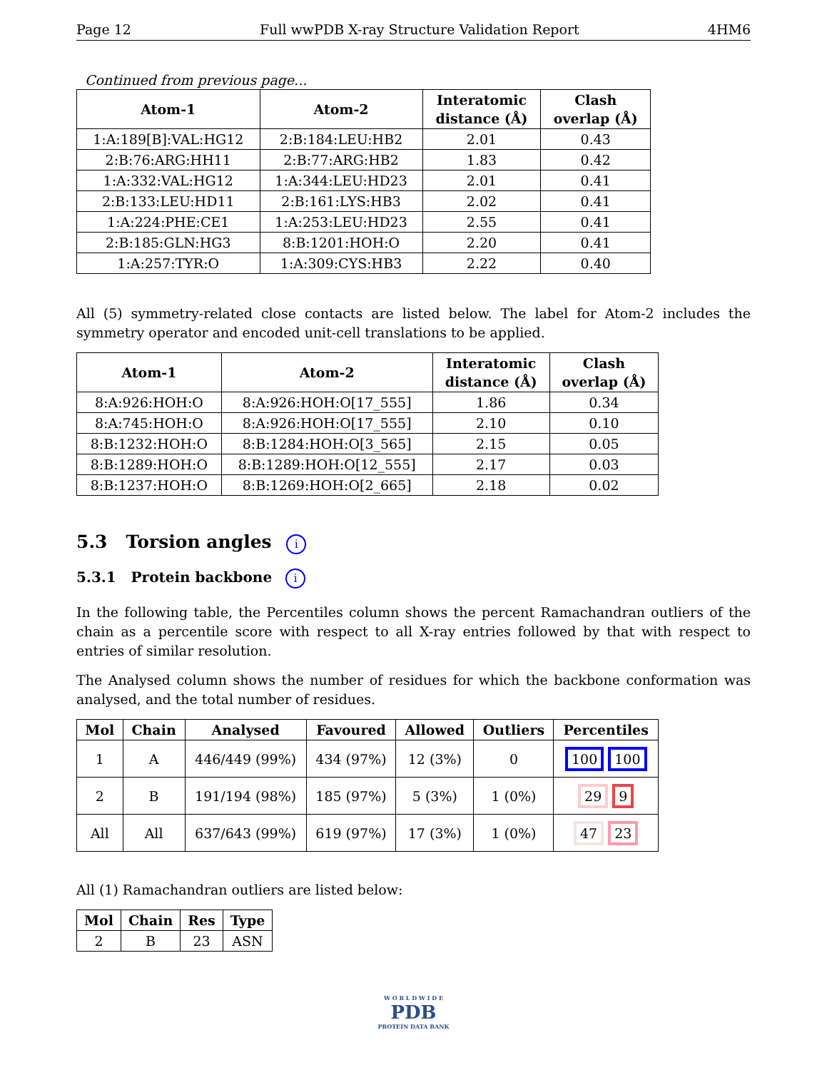Page 12 Full wwPDB X-ray Structure Validation Report 4HM6
Continued from previous page...
| Atom-1 | Atom-2 | Interatomic distance (Å) | Clash overlap (Å) |
| --- | --- | --- | --- |
| 1:A:189[B]:VAL:HG12 | 2:B:184:LEU:HB2 | 2.01 | 0.43 |
| 2:B:76:ARG:HH11 | 2:B:77:ARG:HB2 | 1.83 | 0.42 |
| 1:A:332:VAL:HG12 | 1:A:344:LEU:HD23 | 2.01 | 0.41 |
| 2:B:133:LEU:HD11 | 2:B:161:LYS:HB3 | 2.02 | 0.41 |
| 1:A:224:PHE:CE1 | 1:A:253:LEU:HD23 | 2.55 | 0.41 |
| 2:B:185:GLN:HG3 | 8:B:1201:HOH:O | 2.20 | 0.41 |
| 1:A:257:TYR:O | 1:A:309:CYS:HB3 | 2.22 | 0.40 |
All (5) symmetry-related close contacts are listed below. The label for Atom-2 includes the symmetry operator and encoded unit-cell translations to be applied.
| Atom-1 | Atom-2 | Interatomic distance (Å) | Clash overlap (Å) |
| --- | --- | --- | --- |
| 8:A:926:HOH:O | 8:A:926:HOH:O[17_555] | 1.86 | 0.34 |
| 8:A:745:HOH:O | 8:A:926:HOH:O[17_555] | 2.10 | 0.10 |
| 8:B:1232:HOH:O | 8:B:1284:HOH:O[3_565] | 2.15 | 0.05 |
| 8:B:1289:HOH:O | 8:B:1289:HOH:O[12_555] | 2.17 | 0.03 |
| 8:B:1237:HOH:O | 8:B:1269:HOH:O[2_665] | 2.18 | 0.02 |
5.3 Torsion angles i
5.3.1 Protein backbone i
In the following table, the Percentiles column shows the percent Ramachandran outliers of the chain as a percentile score with respect to all X-ray entries followed by that with respect to entries of similar resolution.
The Analysed column shows the number of residues for which the backbone conformation was analysed, and the total number of residues.
| Mol | Chain | Analysed | Favoured | Allowed | Outliers | Percentiles |
| --- | --- | --- | --- | --- | --- | --- |
| 1 | A | 446/449 (99%) | 434 (97%) | 12 (3%) | 0 | 100 100 |
| 2 | B | 191/194 (98%) | 185 (97%) | 5 (3%) | 1 (0%) | 29 9 |
| All | All | 637/643 (99%) | 619 (97%) | 17 (3%) | 1 (0%) | 47 23 |
All (1) Ramachandran outliers are listed below:
| Mol | Chain | Res | Type |
| --- | --- | --- | --- |
| 2 | B | 23 | ASN |
W O R L D W I D E
PDB
PROTEIN DATA BANK